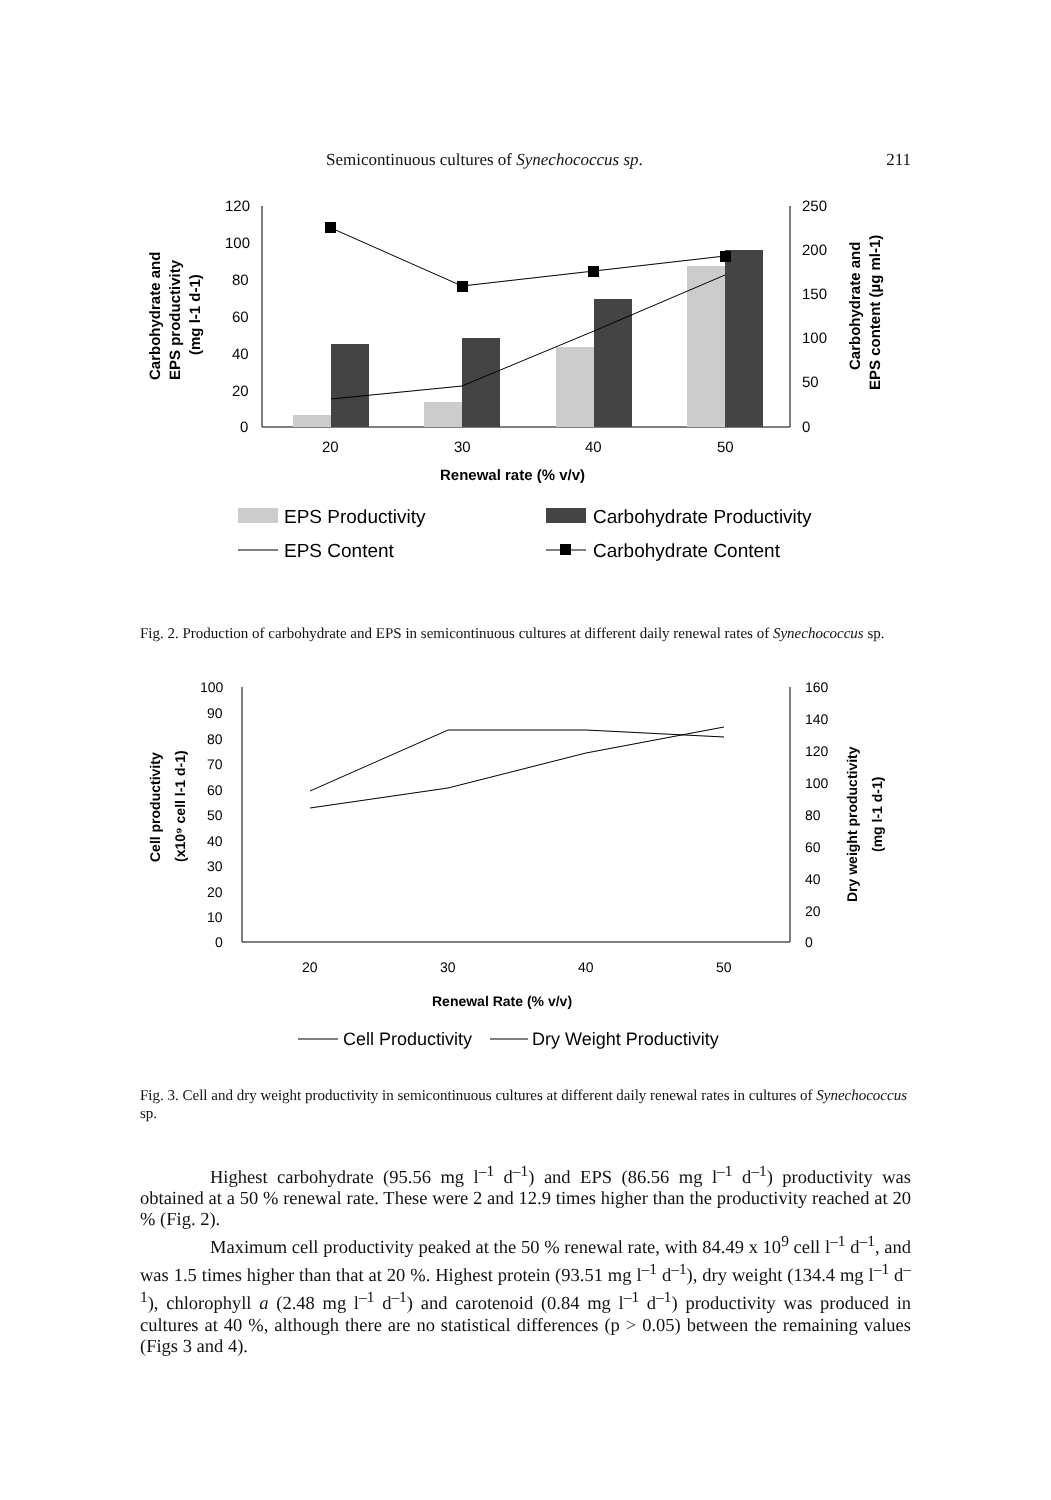Semicontinuous cultures of Synechococcus sp. 211
120
100
80
60
40
20
0
250
200
150
100
50
0
20
30
40
50
Renewal rate (% v/v)
Carbohydrate and
EPS productivity
(mg l-1 d-1)
Carbohydrate and
EPS content (µg ml-1)
EPS Productivity
Carbohydrate Productivity
EPS Content
Carbohydrate Content
Fig. 2. Production of carbohydrate and EPS in semicontinuous cultures at different daily renewal rates of Synechococcus sp.
100
90
80
70
60
50
40
30
20
10
0
160
140
120
100
80
60
40
20
0
20
30
40
50
Renewal Rate (% v/v)
Cell productivity
(x10⁹ cell l-1 d-1)
Dry weight productivity
(mg l-1 d-1)
Cell Productivity
Dry Weight Productivity
Fig. 3. Cell and dry weight productivity in semicontinuous cultures at different daily renewal rates in cultures of Synechococcus sp.
Highest carbohydrate (95.56 mg l<sup>–1</sup> d<sup>–1</sup>) and EPS (86.56 mg l<sup>–1</sup> d<sup>–1</sup>) productivity was obtained at a 50 % renewal rate. These were 2 and 12.9 times higher than the productivity reached at 20 % (Fig. 2).
Maximum cell productivity peaked at the 50 % renewal rate, with 84.49 x 10<sup>9</sup> cell l<sup>–1</sup> d<sup>–1</sup>, and was 1.5 times higher than that at 20 %. Highest protein (93.51 mg l<sup>–1</sup> d<sup>–1</sup>), dry weight (134.4 mg l<sup>–1</sup> d<sup>–1</sup>), chlorophyll a (2.48 mg l<sup>–1</sup> d<sup>–1</sup>) and carotenoid (0.84 mg l<sup>–1</sup> d<sup>–1</sup>) productivity was produced in cultures at 40 %, although there are no statistical differences (p > 0.05) between the remaining values (Figs 3 and 4).